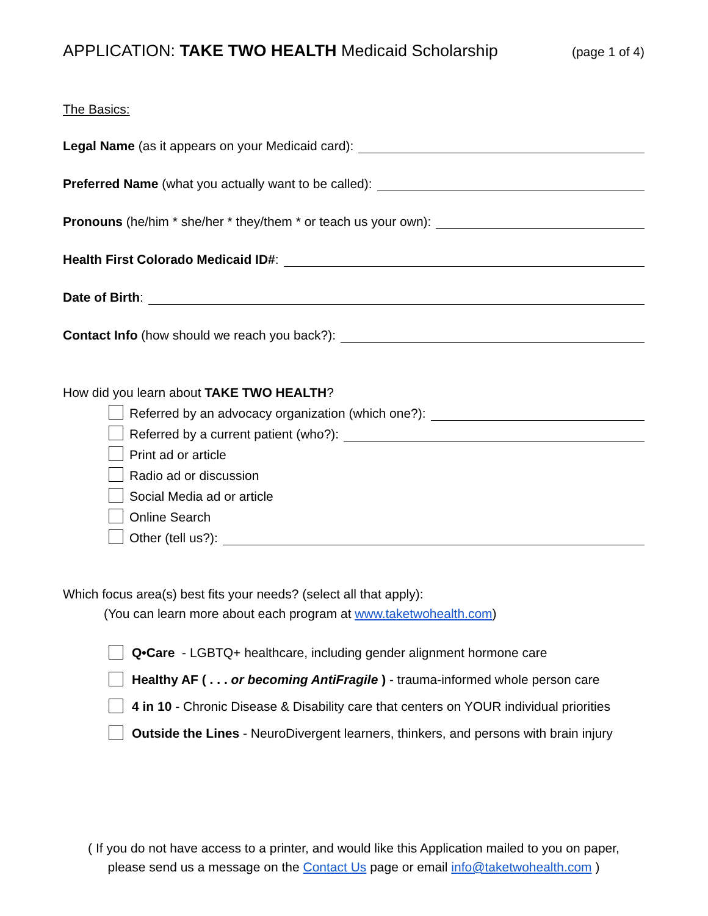APPLICATION: TAKE TWO HEALTH Medicaid Scholarship (page 1 of 4)
The Basics:
Legal Name (as it appears on your Medicaid card):
Preferred Name (what you actually want to be called):
Pronouns (he/him * she/her * they/them * or teach us your own):
Health First Colorado Medicaid ID#:
Date of Birth:
Contact Info (how should we reach you back?):
How did you learn about TAKE TWO HEALTH?
Referred by an advocacy organization (which one?):
Referred by a current patient (who?):
Print ad or article
Radio ad or discussion
Social Media ad or article
Online Search
Other (tell us?):
Which focus area(s) best fits your needs? (select all that apply):
(You can learn more about each program at www.taketwohealth.com)
Q•Care - LGBTQ+ healthcare, including gender alignment hormone care
Healthy AF ( . . . or becoming AntiFragile ) - trauma-informed whole person care
4 in 10 - Chronic Disease & Disability care that centers on YOUR individual priorities
Outside the Lines - NeuroDivergent learners, thinkers, and persons with brain injury
( If you do not have access to a printer, and would like this Application mailed to you on paper,
please send us a message on the Contact Us page or email info@taketwohealth.com )